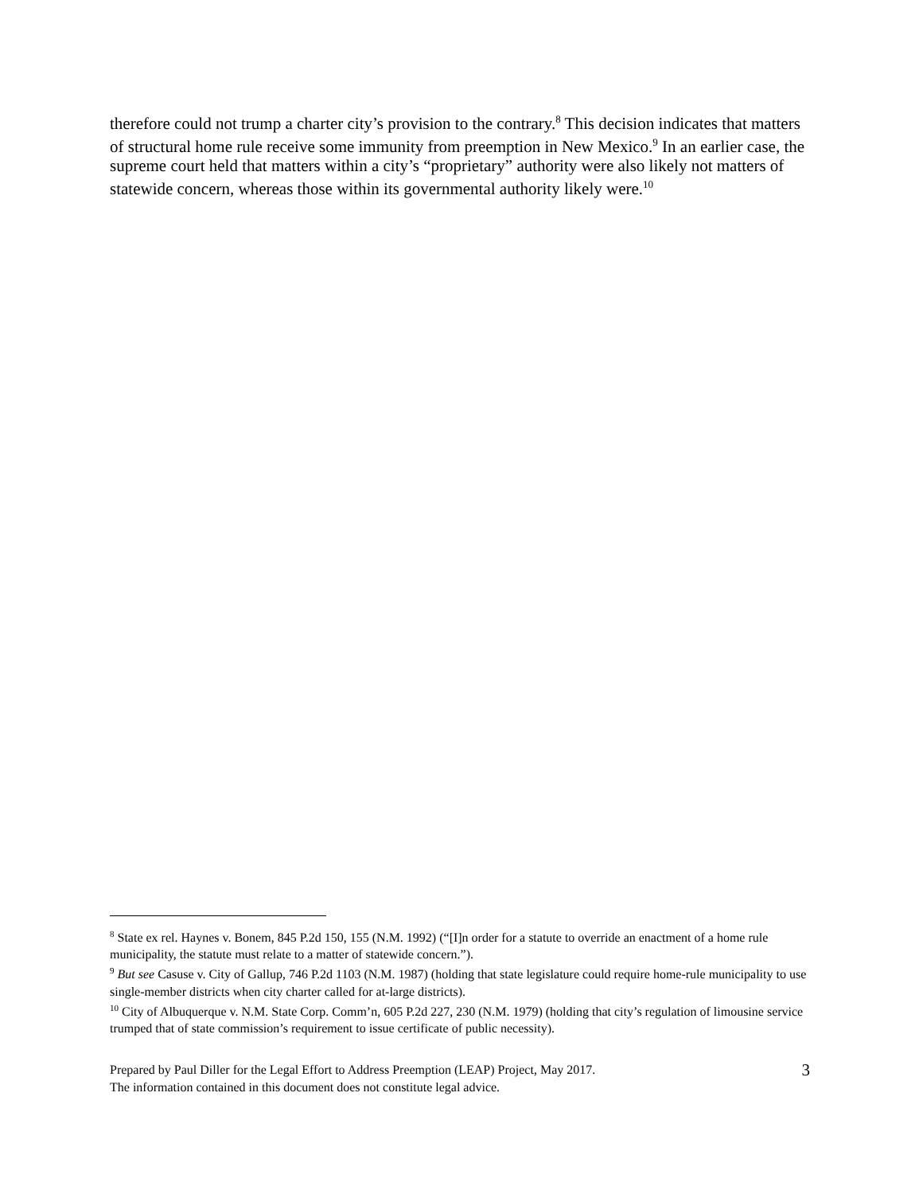therefore could not trump a charter city’s provision to the contrary.<sup>8</sup> This decision indicates that matters of structural home rule receive some immunity from preemption in New Mexico.<sup>9</sup> In an earlier case, the supreme court held that matters within a city’s “proprietary” authority were also likely not matters of statewide concern, whereas those within its governmental authority likely were.<sup>10</sup>
<sup>8</sup> State ex rel. Haynes v. Bonem, 845 P.2d 150, 155 (N.M. 1992) (“[I]n order for a statute to override an enactment of a home rule municipality, the statute must relate to a matter of statewide concern.”).
<sup>9</sup> But see Casuse v. City of Gallup, 746 P.2d 1103 (N.M. 1987) (holding that state legislature could require home-rule municipality to use single-member districts when city charter called for at-large districts).
<sup>10</sup> City of Albuquerque v. N.M. State Corp. Comm’n, 605 P.2d 227, 230 (N.M. 1979) (holding that city’s regulation of limousine service trumped that of state commission’s requirement to issue certificate of public necessity).
Prepared by Paul Diller for the Legal Effort to Address Preemption (LEAP) Project, May 2017.
The information contained in this document does not constitute legal advice.
3